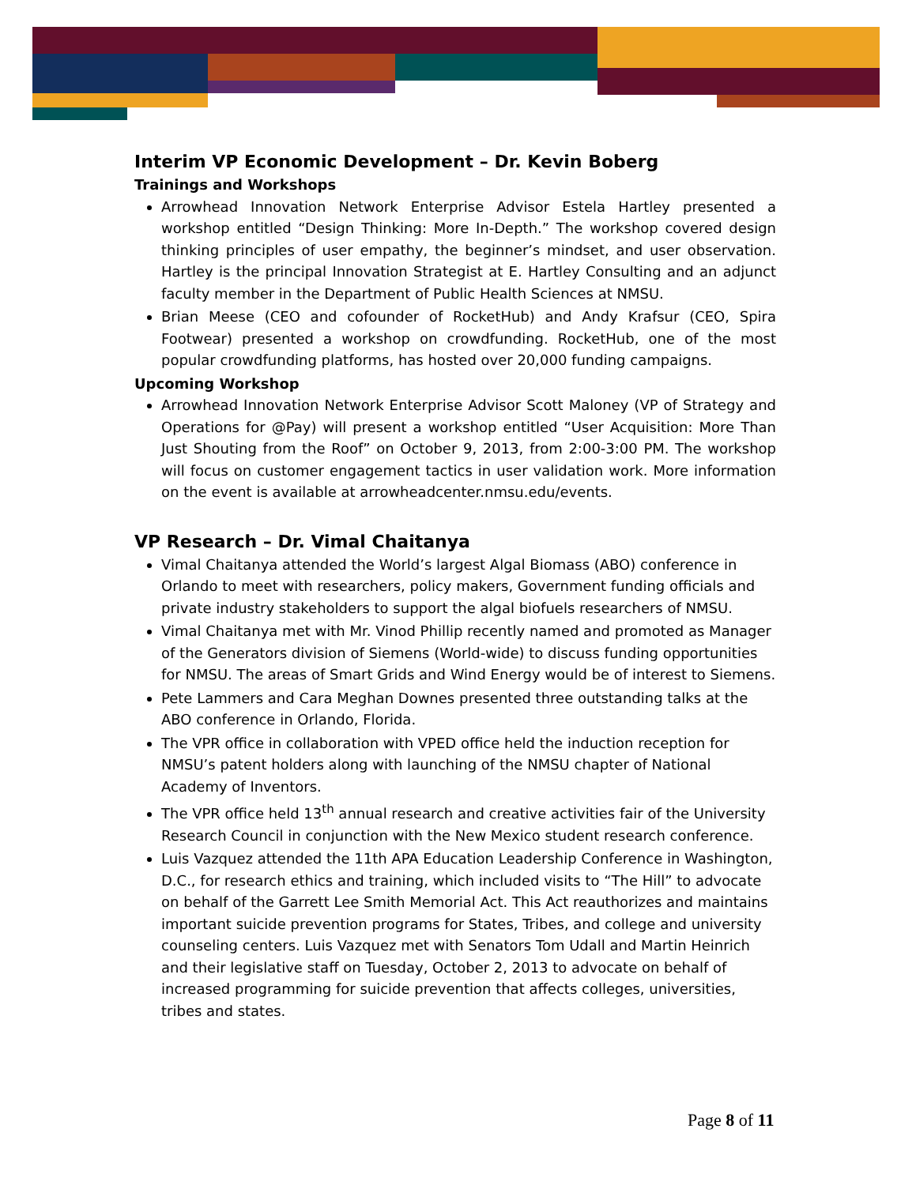Interim VP Economic Development – Dr. Kevin Boberg
Trainings and Workshops
Arrowhead Innovation Network Enterprise Advisor Estela Hartley presented a workshop entitled “Design Thinking: More In-Depth.” The workshop covered design thinking principles of user empathy, the beginner’s mindset, and user observation. Hartley is the principal Innovation Strategist at E. Hartley Consulting and an adjunct faculty member in the Department of Public Health Sciences at NMSU.
Brian Meese (CEO and cofounder of RocketHub) and Andy Krafsur (CEO, Spira Footwear) presented a workshop on crowdfunding. RocketHub, one of the most popular crowdfunding platforms, has hosted over 20,000 funding campaigns.
Upcoming Workshop
Arrowhead Innovation Network Enterprise Advisor Scott Maloney (VP of Strategy and Operations for @Pay) will present a workshop entitled “User Acquisition: More Than Just Shouting from the Roof” on October 9, 2013, from 2:00-3:00 PM. The workshop will focus on customer engagement tactics in user validation work. More information on the event is available at arrowheadcenter.nmsu.edu/events.
VP Research – Dr. Vimal Chaitanya
Vimal Chaitanya attended the World’s largest Algal Biomass (ABO) conference in Orlando to meet with researchers, policy makers, Government funding officials and private industry stakeholders to support the algal biofuels researchers of NMSU.
Vimal Chaitanya met with Mr. Vinod Phillip recently named and promoted as Manager of the Generators division of Siemens (World-wide) to discuss funding opportunities for NMSU. The areas of Smart Grids and Wind Energy would be of interest to Siemens.
Pete Lammers and Cara Meghan Downes presented three outstanding talks at the ABO conference in Orlando, Florida.
The VPR office in collaboration with VPED office held the induction reception for NMSU’s patent holders along with launching of the NMSU chapter of National Academy of Inventors.
The VPR office held 13<sup>th</sup> annual research and creative activities fair of the University Research Council in conjunction with the New Mexico student research conference.
Luis Vazquez attended the 11th APA Education Leadership Conference in Washington, D.C., for research ethics and training, which included visits to “The Hill” to advocate on behalf of the Garrett Lee Smith Memorial Act. This Act reauthorizes and maintains important suicide prevention programs for States, Tribes, and college and university counseling centers. Luis Vazquez met with Senators Tom Udall and Martin Heinrich and their legislative staff on Tuesday, October 2, 2013 to advocate on behalf of increased programming for suicide prevention that affects colleges, universities, tribes and states.
Page 8 of 11